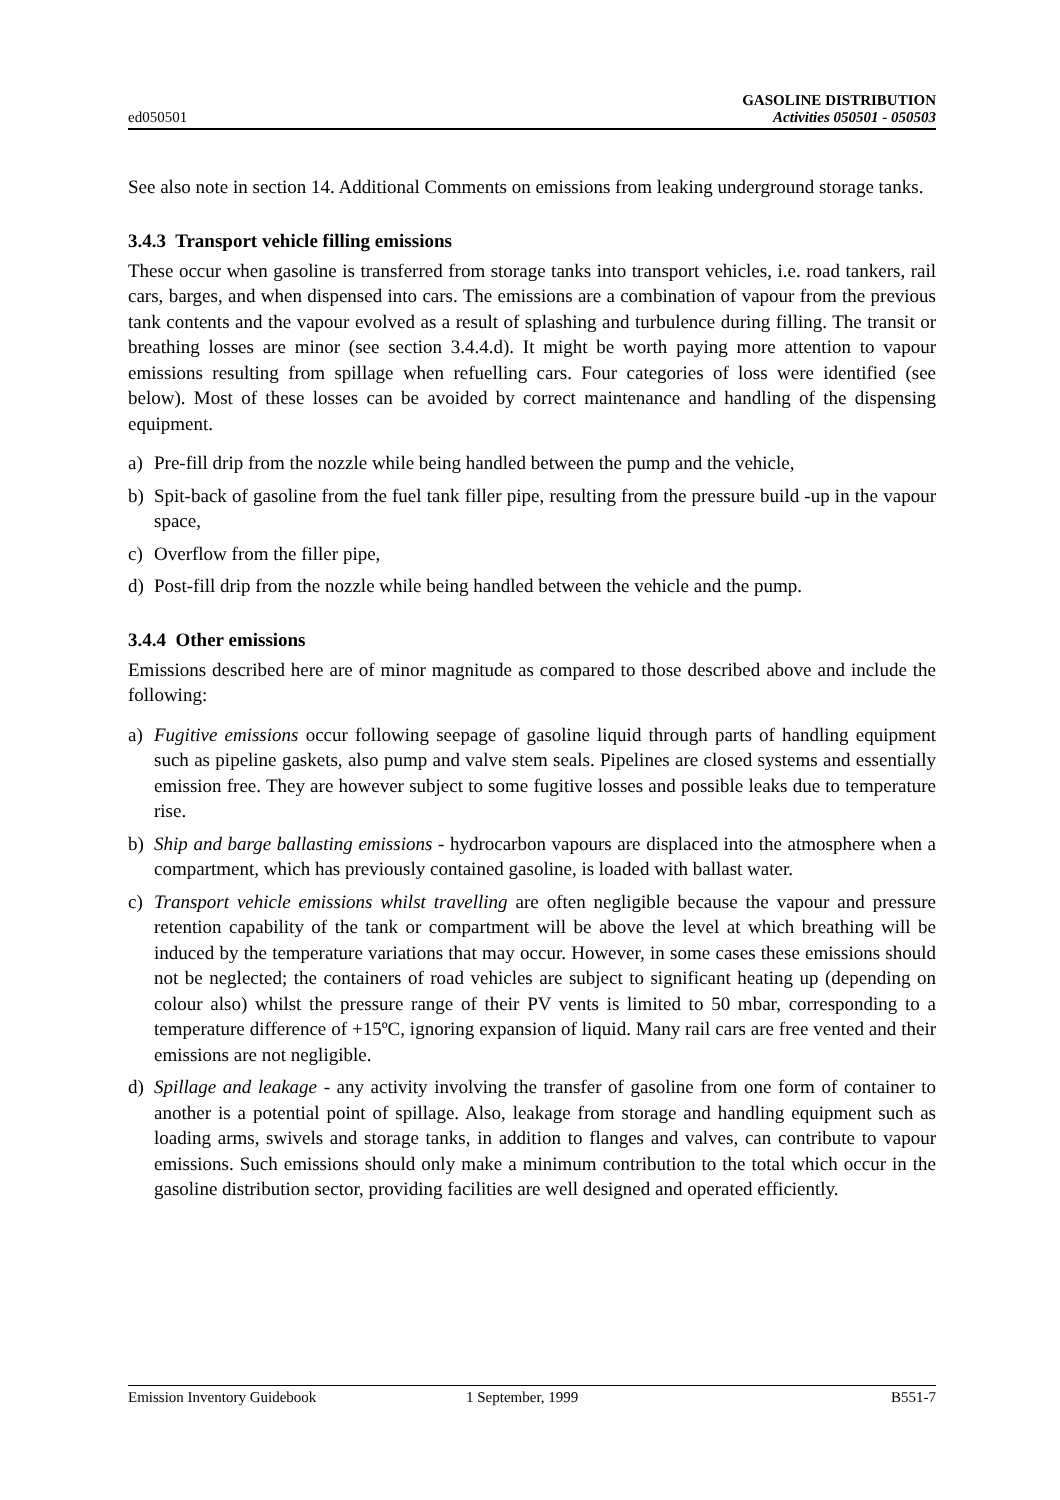ed050501
GASOLINE DISTRIBUTION
Activities 050501 - 050503
See also note in section 14. Additional Comments on emissions from leaking underground storage tanks.
3.4.3 Transport vehicle filling emissions
These occur when gasoline is transferred from storage tanks into transport vehicles, i.e. road tankers, rail cars, barges, and when dispensed into cars. The emissions are a combination of vapour from the previous tank contents and the vapour evolved as a result of splashing and turbulence during filling. The transit or breathing losses are minor (see section 3.4.4.d). It might be worth paying more attention to vapour emissions resulting from spillage when refuelling cars. Four categories of loss were identified (see below). Most of these losses can be avoided by correct maintenance and handling of the dispensing equipment.
a) Pre-fill drip from the nozzle while being handled between the pump and the vehicle,
b) Spit-back of gasoline from the fuel tank filler pipe, resulting from the pressure build -up in the vapour space,
c) Overflow from the filler pipe,
d) Post-fill drip from the nozzle while being handled between the vehicle and the pump.
3.4.4 Other emissions
Emissions described here are of minor magnitude as compared to those described above and include the following:
a) Fugitive emissions occur following seepage of gasoline liquid through parts of handling equipment such as pipeline gaskets, also pump and valve stem seals. Pipelines are closed systems and essentially emission free. They are however subject to some fugitive losses and possible leaks due to temperature rise.
b) Ship and barge ballasting emissions - hydrocarbon vapours are displaced into the atmosphere when a compartment, which has previously contained gasoline, is loaded with ballast water.
c) Transport vehicle emissions whilst travelling are often negligible because the vapour and pressure retention capability of the tank or compartment will be above the level at which breathing will be induced by the temperature variations that may occur. However, in some cases these emissions should not be neglected; the containers of road vehicles are subject to significant heating up (depending on colour also) whilst the pressure range of their PV vents is limited to 50 mbar, corresponding to a temperature difference of +15ºC, ignoring expansion of liquid. Many rail cars are free vented and their emissions are not negligible.
d) Spillage and leakage - any activity involving the transfer of gasoline from one form of container to another is a potential point of spillage. Also, leakage from storage and handling equipment such as loading arms, swivels and storage tanks, in addition to flanges and valves, can contribute to vapour emissions. Such emissions should only make a minimum contribution to the total which occur in the gasoline distribution sector, providing facilities are well designed and operated efficiently.
Emission Inventory Guidebook 1 September, 1999 B551-7